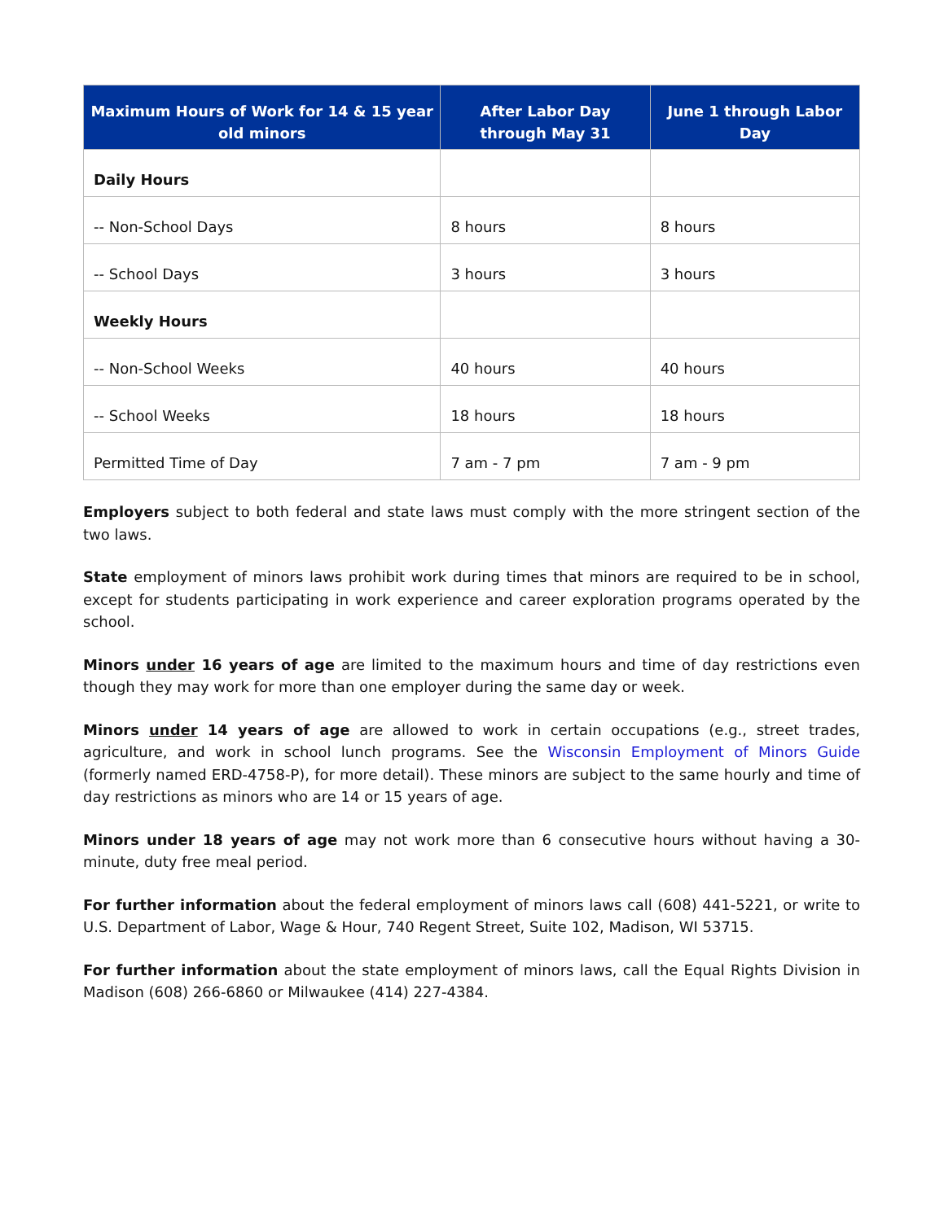| Maximum Hours of Work for 14 & 15 year old minors | After Labor Day through May 31 | June 1 through Labor Day |
| --- | --- | --- |
| Daily Hours | | |
| -- Non-School Days | 8 hours | 8 hours |
| -- School Days | 3 hours | 3 hours |
| Weekly Hours | | |
| -- Non-School Weeks | 40 hours | 40 hours |
| -- School Weeks | 18 hours | 18 hours |
| Permitted Time of Day | 7 am - 7 pm | 7 am - 9 pm |
Employers subject to both federal and state laws must comply with the more stringent section of the two laws.
State employment of minors laws prohibit work during times that minors are required to be in school, except for students participating in work experience and career exploration programs operated by the school.
Minors under 16 years of age are limited to the maximum hours and time of day restrictions even though they may work for more than one employer during the same day or week.
Minors under 14 years of age are allowed to work in certain occupations (e.g., street trades, agriculture, and work in school lunch programs. See the Wisconsin Employment of Minors Guide (formerly named ERD-4758-P), for more detail). These minors are subject to the same hourly and time of day restrictions as minors who are 14 or 15 years of age.
Minors under 18 years of age may not work more than 6 consecutive hours without having a 30-minute, duty free meal period.
For further information about the federal employment of minors laws call (608) 441-5221, or write to U.S. Department of Labor, Wage & Hour, 740 Regent Street, Suite 102, Madison, WI 53715.
For further information about the state employment of minors laws, call the Equal Rights Division in Madison (608) 266-6860 or Milwaukee (414) 227-4384.